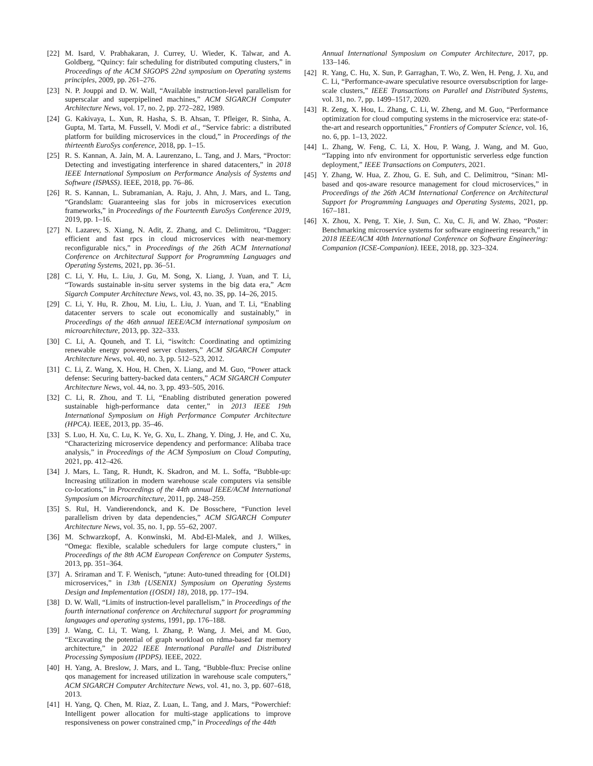[22] M. Isard, V. Prabhakaran, J. Currey, U. Wieder, K. Talwar, and A. Goldberg, “Quincy: fair scheduling for distributed computing clusters,” in Proceedings of the ACM SIGOPS 22nd symposium on Operating systems principles, 2009, pp. 261–276.
[23] N. P. Jouppi and D. W. Wall, “Available instruction-level parallelism for superscalar and superpipelined machines,” ACM SIGARCH Computer Architecture News, vol. 17, no. 2, pp. 272–282, 1989.
[24] G. Kakivaya, L. Xun, R. Hasha, S. B. Ahsan, T. Pfleiger, R. Sinha, A. Gupta, M. Tarta, M. Fussell, V. Modi et al., “Service fabric: a distributed platform for building microservices in the cloud,” in Proceedings of the thirteenth EuroSys conference, 2018, pp. 1–15.
[25] R. S. Kannan, A. Jain, M. A. Laurenzano, L. Tang, and J. Mars, “Proctor: Detecting and investigating interference in shared datacenters,” in 2018 IEEE International Symposium on Performance Analysis of Systems and Software (ISPASS). IEEE, 2018, pp. 76–86.
[26] R. S. Kannan, L. Subramanian, A. Raju, J. Ahn, J. Mars, and L. Tang, “Grandslam: Guaranteeing slas for jobs in microservices execution frameworks,” in Proceedings of the Fourteenth EuroSys Conference 2019, 2019, pp. 1–16.
[27] N. Lazarev, S. Xiang, N. Adit, Z. Zhang, and C. Delimitrou, “Dagger: efficient and fast rpcs in cloud microservices with near-memory reconfigurable nics,” in Proceedings of the 26th ACM International Conference on Architectural Support for Programming Languages and Operating Systems, 2021, pp. 36–51.
[28] C. Li, Y. Hu, L. Liu, J. Gu, M. Song, X. Liang, J. Yuan, and T. Li, “Towards sustainable in-situ server systems in the big data era,” Acm Sigarch Computer Architecture News, vol. 43, no. 3S, pp. 14–26, 2015.
[29] C. Li, Y. Hu, R. Zhou, M. Liu, L. Liu, J. Yuan, and T. Li, “Enabling datacenter servers to scale out economically and sustainably,” in Proceedings of the 46th annual IEEE/ACM international symposium on microarchitecture, 2013, pp. 322–333.
[30] C. Li, A. Qouneh, and T. Li, “iswitch: Coordinating and optimizing renewable energy powered server clusters,” ACM SIGARCH Computer Architecture News, vol. 40, no. 3, pp. 512–523, 2012.
[31] C. Li, Z. Wang, X. Hou, H. Chen, X. Liang, and M. Guo, “Power attack defense: Securing battery-backed data centers,” ACM SIGARCH Computer Architecture News, vol. 44, no. 3, pp. 493–505, 2016.
[32] C. Li, R. Zhou, and T. Li, “Enabling distributed generation powered sustainable high-performance data center,” in 2013 IEEE 19th International Symposium on High Performance Computer Architecture (HPCA). IEEE, 2013, pp. 35–46.
[33] S. Luo, H. Xu, C. Lu, K. Ye, G. Xu, L. Zhang, Y. Ding, J. He, and C. Xu, “Characterizing microservice dependency and performance: Alibaba trace analysis,” in Proceedings of the ACM Symposium on Cloud Computing, 2021, pp. 412–426.
[34] J. Mars, L. Tang, R. Hundt, K. Skadron, and M. L. Soffa, “Bubble-up: Increasing utilization in modern warehouse scale computers via sensible co-locations,” in Proceedings of the 44th annual IEEE/ACM International Symposium on Microarchitecture, 2011, pp. 248–259.
[35] S. Rul, H. Vandierendonck, and K. De Bosschere, “Function level parallelism driven by data dependencies,” ACM SIGARCH Computer Architecture News, vol. 35, no. 1, pp. 55–62, 2007.
[36] M. Schwarzkopf, A. Konwinski, M. Abd-El-Malek, and J. Wilkes, “Omega: flexible, scalable schedulers for large compute clusters,” in Proceedings of the 8th ACM European Conference on Computer Systems, 2013, pp. 351–364.
[37] A. Sriraman and T. F. Wenisch, “μtune: Auto-tuned threading for {OLDI} microservices,” in 13th {USENIX} Symposium on Operating Systems Design and Implementation ({OSDI} 18), 2018, pp. 177–194.
[38] D. W. Wall, “Limits of instruction-level parallelism,” in Proceedings of the fourth international conference on Architectural support for programming languages and operating systems, 1991, pp. 176–188.
[39] J. Wang, C. Li, T. Wang, l. Zhang, P. Wang, J. Mei, and M. Guo, “Excavating the potential of graph workload on rdma-based far memory architecture,” in 2022 IEEE International Parallel and Distributed Processing Symposium (IPDPS). IEEE, 2022.
[40] H. Yang, A. Breslow, J. Mars, and L. Tang, “Bubble-flux: Precise online qos management for increased utilization in warehouse scale computers,” ACM SIGARCH Computer Architecture News, vol. 41, no. 3, pp. 607–618, 2013.
[41] H. Yang, Q. Chen, M. Riaz, Z. Luan, L. Tang, and J. Mars, “Powerchief: Intelligent power allocation for multi-stage applications to improve responsiveness on power constrained cmp,” in Proceedings of the 44th
Annual International Symposium on Computer Architecture, 2017, pp. 133–146.
[42] R. Yang, C. Hu, X. Sun, P. Garraghan, T. Wo, Z. Wen, H. Peng, J. Xu, and C. Li, “Performance-aware speculative resource oversubscription for large-scale clusters,” IEEE Transactions on Parallel and Distributed Systems, vol. 31, no. 7, pp. 1499–1517, 2020.
[43] R. Zeng, X. Hou, L. Zhang, C. Li, W. Zheng, and M. Guo, “Performance optimization for cloud computing systems in the microservice era: state-of-the-art and research opportunities,” Frontiers of Computer Science, vol. 16, no. 6, pp. 1–13, 2022.
[44] L. Zhang, W. Feng, C. Li, X. Hou, P. Wang, J. Wang, and M. Guo, “Tapping into nfv environment for opportunistic serverless edge function deployment,” IEEE Transactions on Computers, 2021.
[45] Y. Zhang, W. Hua, Z. Zhou, G. E. Suh, and C. Delimitrou, “Sinan: Ml-based and qos-aware resource management for cloud microservices,” in Proceedings of the 26th ACM International Conference on Architectural Support for Programming Languages and Operating Systems, 2021, pp. 167–181.
[46] X. Zhou, X. Peng, T. Xie, J. Sun, C. Xu, C. Ji, and W. Zhao, “Poster: Benchmarking microservice systems for software engineering research,” in 2018 IEEE/ACM 40th International Conference on Software Engineering: Companion (ICSE-Companion). IEEE, 2018, pp. 323–324.